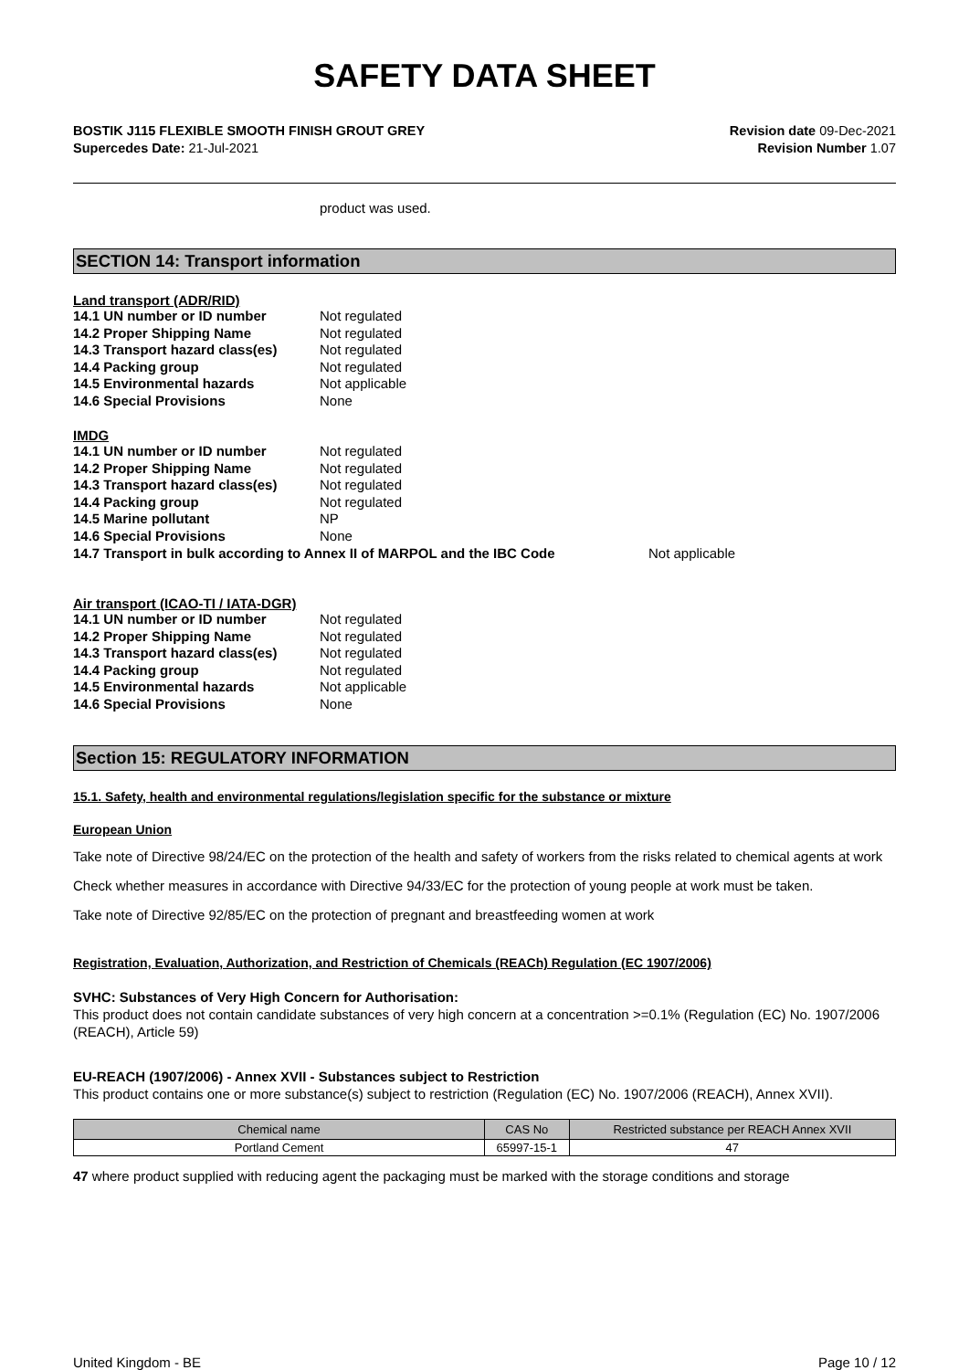SAFETY DATA SHEET
BOSTIK J115 FLEXIBLE SMOOTH FINISH GROUT GREY
Supercedes Date: 21-Jul-2021
Revision date 09-Dec-2021
Revision Number 1.07
product was used.
SECTION 14: Transport information
Land transport (ADR/RID)
| 14.1 UN number or ID number | Not regulated |
| 14.2 Proper Shipping Name | Not regulated |
| 14.3 Transport hazard class(es) | Not regulated |
| 14.4 Packing group | Not regulated |
| 14.5 Environmental hazards | Not applicable |
| 14.6 Special Provisions | None |
IMDG
| 14.1 UN number or ID number | Not regulated |
| 14.2 Proper Shipping Name | Not regulated |
| 14.3 Transport hazard class(es) | Not regulated |
| 14.4 Packing group | Not regulated |
| 14.5 Marine pollutant | NP |
| 14.6 Special Provisions | None |
14.7 Transport in bulk according to Annex II of MARPOL and the IBC Code Not applicable
Air transport (ICAO-TI / IATA-DGR)
| 14.1 UN number or ID number | Not regulated |
| 14.2 Proper Shipping Name | Not regulated |
| 14.3 Transport hazard class(es) | Not regulated |
| 14.4 Packing group | Not regulated |
| 14.5 Environmental hazards | Not applicable |
| 14.6 Special Provisions | None |
Section 15: REGULATORY INFORMATION
15.1. Safety, health and environmental regulations/legislation specific for the substance or mixture
European Union
Take note of Directive 98/24/EC on the protection of the health and safety of workers from the risks related to chemical agents at work
Check whether measures in accordance with Directive 94/33/EC for the protection of young people at work must be taken.
Take note of Directive 92/85/EC on the protection of pregnant and breastfeeding women at work
Registration, Evaluation, Authorization, and Restriction of Chemicals (REACh) Regulation (EC 1907/2006)
SVHC: Substances of Very High Concern for Authorisation:
This product does not contain candidate substances of very high concern at a concentration >=0.1% (Regulation (EC) No. 1907/2006 (REACH), Article 59)
EU-REACH (1907/2006) - Annex XVII - Substances subject to Restriction
This product contains one or more substance(s) subject to restriction (Regulation (EC) No. 1907/2006 (REACH), Annex XVII).
| Chemical name | CAS No | Restricted substance per REACH Annex XVII |
| --- | --- | --- |
| Portland Cement | 65997-15-1 | 47 |
47 where product supplied with reducing agent the packaging must be marked with the storage conditions and storage
United Kingdom - BE Page 10 / 12